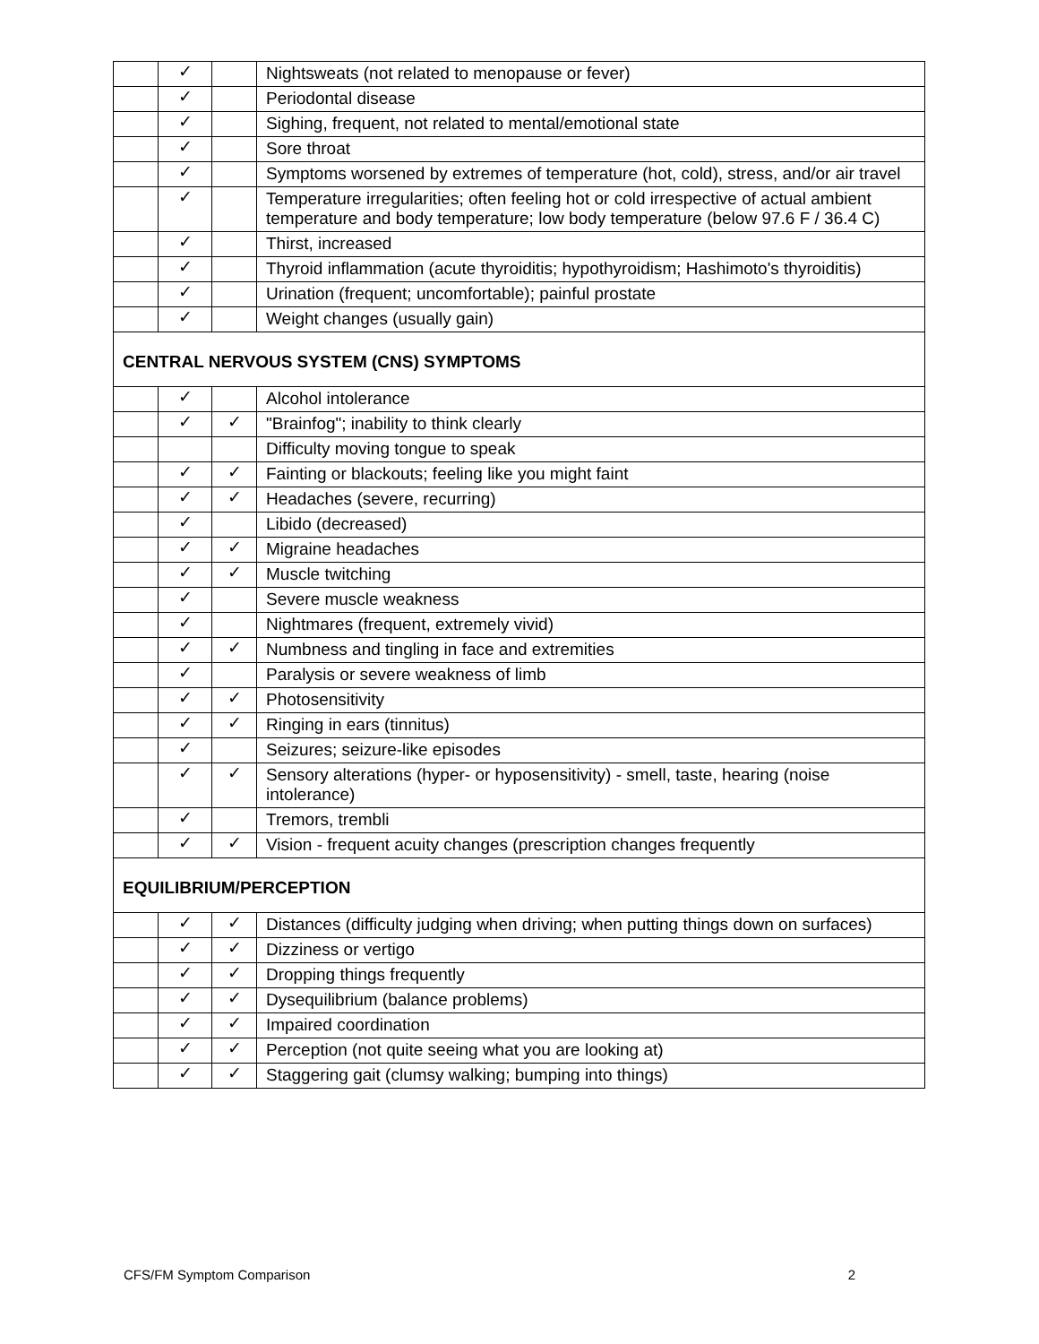| | ✓ | | Nightsweats (not related to menopause or fever) |
| | ✓ | | Periodontal disease |
| | ✓ | | Sighing, frequent, not related to mental/emotional state |
| | ✓ | | Sore throat |
| | ✓ | | Symptoms worsened by extremes of temperature (hot, cold), stress, and/or air travel |
| | ✓ | | Temperature irregularities; often feeling hot or cold irrespective of actual ambient temperature and body temperature; low body temperature (below 97.6 F / 36.4 C) |
| | ✓ | | Thirst, increased |
| | ✓ | | Thyroid inflammation (acute thyroiditis; hypothyroidism; Hashimoto's thyroiditis) |
| | ✓ | | Urination (frequent; uncomfortable); painful prostate |
| | ✓ | | Weight changes (usually gain) |
| CENTRAL NERVOUS SYSTEM (CNS) SYMPTOMS | | | |
| | ✓ | | Alcohol intolerance |
| | ✓ | ✓ | "Brainfog"; inability to think clearly |
| | | | Difficulty moving tongue to speak |
| | ✓ | ✓ | Fainting or blackouts; feeling like you might faint |
| | ✓ | ✓ | Headaches (severe, recurring) |
| | ✓ | | Libido (decreased) |
| | ✓ | ✓ | Migraine headaches |
| | ✓ | ✓ | Muscle twitching |
| | ✓ | | Severe muscle weakness |
| | ✓ | | Nightmares (frequent, extremely vivid) |
| | ✓ | ✓ | Numbness and tingling in face and extremities |
| | ✓ | | Paralysis or severe weakness of limb |
| | ✓ | ✓ | Photosensitivity |
| | ✓ | ✓ | Ringing in ears (tinnitus) |
| | ✓ | | Seizures; seizure-like episodes |
| | ✓ | ✓ | Sensory alterations (hyper- or hyposensitivity) - smell, taste, hearing (noise intolerance) |
| | ✓ | | Tremors, trembli |
| | ✓ | ✓ | Vision - frequent acuity changes (prescription changes frequently |
| EQUILIBRIUM/PERCEPTION | | | |
| | ✓ | ✓ | Distances (difficulty judging when driving; when putting things down on surfaces) |
| | ✓ | ✓ | Dizziness or vertigo |
| | ✓ | ✓ | Dropping things frequently |
| | ✓ | ✓ | Dysequilibrium (balance problems) |
| | ✓ | ✓ | Impaired coordination |
| | ✓ | ✓ | Perception (not quite seeing what you are looking at) |
| | ✓ | ✓ | Staggering gait (clumsy walking; bumping into things) |
CFS/FM Symptom Comparison 2